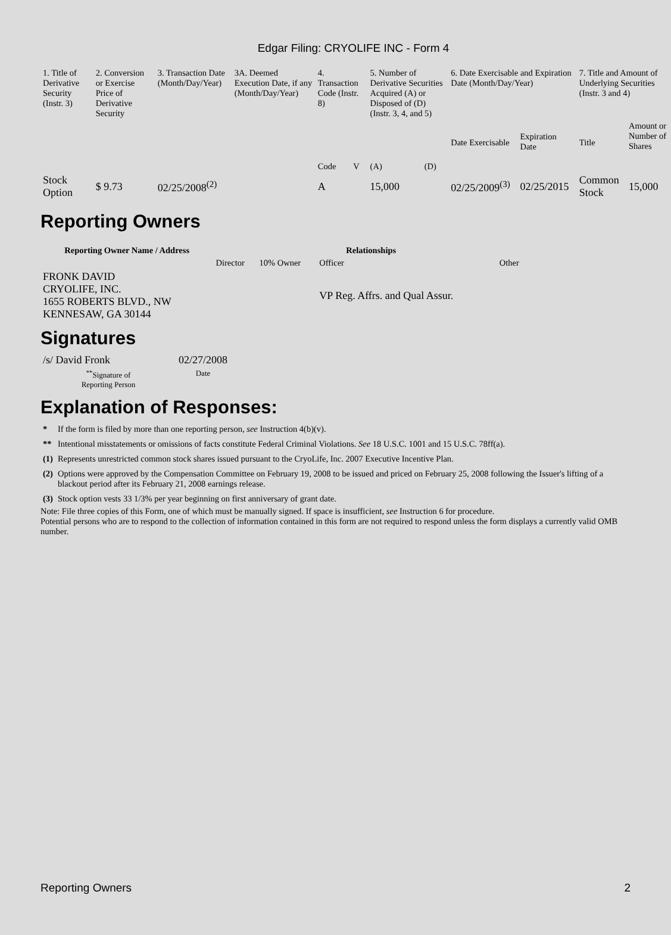Edgar Filing: CRYOLIFE INC - Form 4
| 1. Title of Derivative Security (Instr. 3) | 2. Conversion or Exercise Price of Derivative Security | 3. Transaction Date (Month/Day/Year) | 3A. Deemed Execution Date, if any (Month/Day/Year) | 4. Transaction Code (Instr. 8) | | 5. Number of Derivative Securities Acquired (A) or Disposed of (D) (Instr. 3, 4, and 5) | | 6. Date Exercisable and Expiration Date (Month/Day/Year) | | 7. Title and Amount of Underlying Securities (Instr. 3 and 4) | |
| | | | | Code | V | (A) | (D) | Date Exercisable | Expiration Date | Title | Amount or Number of Shares |
| Stock Option | $ 9.73 | 02/25/2008<sup>(2)</sup> | | A | | 15,000 | | 02/25/2009<sup>(3)</sup> | 02/25/2015 | Common Stock | 15,000 |
Reporting Owners
| Reporting Owner Name / Address | Relationships | | | |
| --- | --- | --- | --- | --- |
| | Director | 10% Owner | Officer | Other |
| FRONK DAVID CRYOLIFE, INC. 1655 ROBERTS BLVD., NW KENNESAW, GA 30144 | | | VP Reg. Affrs. and Qual Assur. | |
Signatures
| /s/ David Fronk | 02/27/2008 |
| <sup>**</sup> Signature of Reporting Person | Date |
Explanation of Responses:
| * | If the form is filed by more than one reporting person, see Instruction 4(b)(v). |
| ** | Intentional misstatements or omissions of facts constitute Federal Criminal Violations. See 18 U.S.C. 1001 and 15 U.S.C. 78ff(a). |
| (1) | Represents unrestricted common stock shares issued pursuant to the CryoLife, Inc. 2007 Executive Incentive Plan. |
| (2) | Options were approved by the Compensation Committee on February 19, 2008 to be issued and priced on February 25, 2008 following the Issuer's lifting of a blackout period after its February 21, 2008 earnings release. |
| (3) | Stock option vests 33 1/3% per year beginning on first anniversary of grant date. |
Note: File three copies of this Form, one of which must be manually signed. If space is insufficient, see Instruction 6 for procedure.
Potential persons who are to respond to the collection of information contained in this form are not required to respond unless the form displays a currently valid OMB number.
Reporting Owners 2